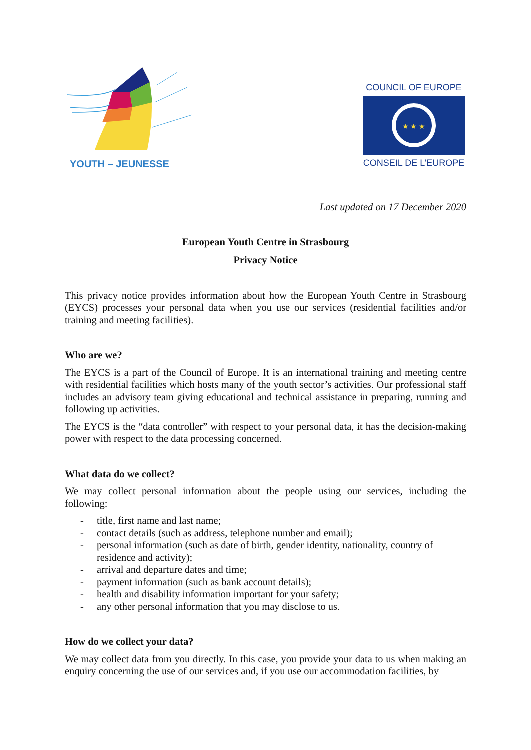YOUTH – JEUNESSE
COUNCIL OF EUROPE
★ ★ ★
CONSEIL DE L’EUROPE
Last updated on 17 December 2020
European Youth Centre in Strasbourg
Privacy Notice
This privacy notice provides information about how the European Youth Centre in Strasbourg (EYCS) processes your personal data when you use our services (residential facilities and/or training and meeting facilities).
Who are we?
The EYCS is a part of the Council of Europe. It is an international training and meeting centre with residential facilities which hosts many of the youth sector’s activities. Our professional staff includes an advisory team giving educational and technical assistance in preparing, running and following up activities.
The EYCS is the “data controller” with respect to your personal data, it has the decision-making power with respect to the data processing concerned.
What data do we collect?
We may collect personal information about the people using our services, including the following:
- title, first name and last name;
- contact details (such as address, telephone number and email);
- personal information (such as date of birth, gender identity, nationality, country of residence and activity);
- arrival and departure dates and time;
- payment information (such as bank account details);
- health and disability information important for your safety;
- any other personal information that you may disclose to us.
How do we collect your data?
We may collect data from you directly. In this case, you provide your data to us when making an enquiry concerning the use of our services and, if you use our accommodation facilities, by